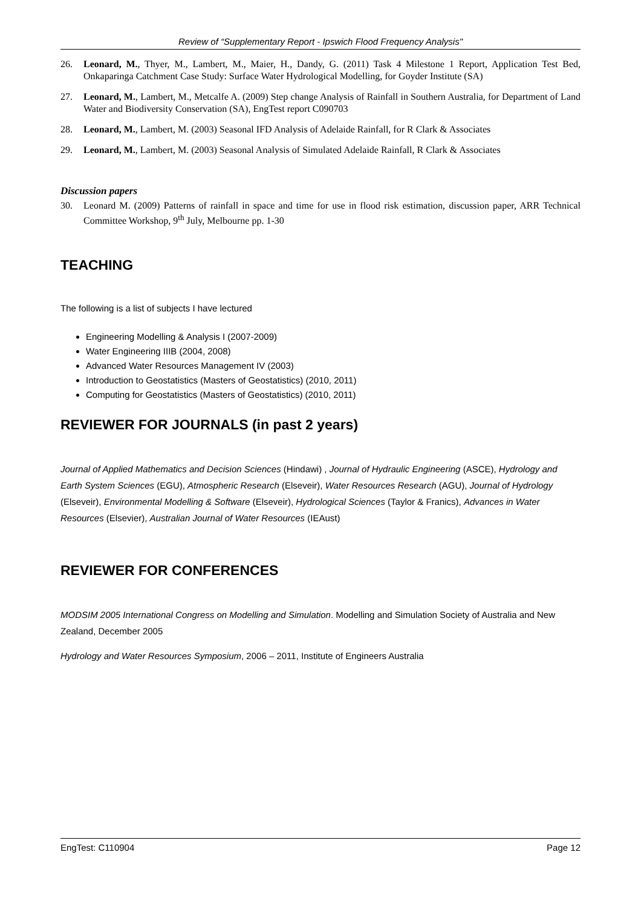Review of “Supplementary Report - Ipswich Flood Frequency Analysis"
26. Leonard, M., Thyer, M., Lambert, M., Maier, H., Dandy, G. (2011) Task 4 Milestone 1 Report, Application Test Bed, Onkaparinga Catchment Case Study: Surface Water Hydrological Modelling, for Goyder Institute (SA)
27. Leonard, M., Lambert, M., Metcalfe A. (2009) Step change Analysis of Rainfall in Southern Australia, for Department of Land Water and Biodiversity Conservation (SA), EngTest report C090703
28. Leonard, M., Lambert, M. (2003) Seasonal IFD Analysis of Adelaide Rainfall, for R Clark & Associates
29. Leonard, M., Lambert, M. (2003) Seasonal Analysis of Simulated Adelaide Rainfall, R Clark & Associates
Discussion papers
30. Leonard M. (2009) Patterns of rainfall in space and time for use in flood risk estimation, discussion paper, ARR Technical Committee Workshop, 9<sup>th</sup> July, Melbourne pp. 1-30
TEACHING
The following is a list of subjects I have lectured
Engineering Modelling & Analysis I (2007-2009)
Water Engineering IIIB (2004, 2008)
Advanced Water Resources Management IV (2003)
Introduction to Geostatistics (Masters of Geostatistics) (2010, 2011)
Computing for Geostatistics (Masters of Geostatistics) (2010, 2011)
REVIEWER FOR JOURNALS (in past 2 years)
Journal of Applied Mathematics and Decision Sciences (Hindawi) , Journal of Hydraulic Engineering (ASCE), Hydrology and Earth System Sciences (EGU), Atmospheric Research (Elseveir), Water Resources Research (AGU), Journal of Hydrology (Elseveir), Environmental Modelling & Software (Elseveir), Hydrological Sciences (Taylor & Franics), Advances in Water Resources (Elsevier), Australian Journal of Water Resources (IEAust)
REVIEWER FOR CONFERENCES
MODSIM 2005 International Congress on Modelling and Simulation. Modelling and Simulation Society of Australia and New Zealand, December 2005
Hydrology and Water Resources Symposium, 2006 – 2011, Institute of Engineers Australia
EngTest: C110904 Page 12